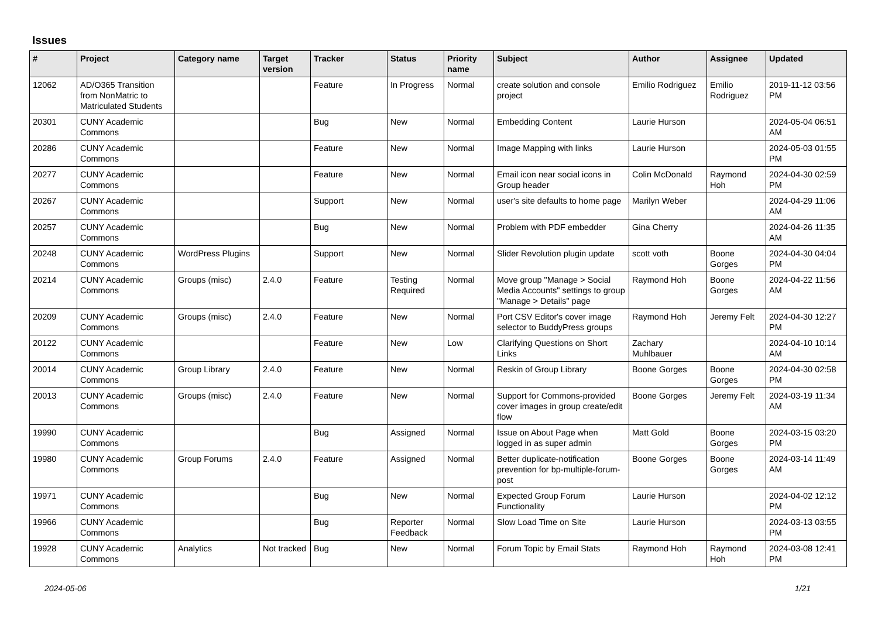Issues
| # | Project | Category name | Target version | Tracker | Status | Priority name | Subject | Author | Assignee | Updated |
| --- | --- | --- | --- | --- | --- | --- | --- | --- | --- | --- |
| 12062 | AD/O365 Transition from NonMatric to Matriculated Students | | | Feature | In Progress | Normal | create solution and console project | Emilio Rodriguez | Emilio Rodriguez | 2019-11-12 03:56 PM |
| 20301 | CUNY Academic Commons | | | Bug | New | Normal | Embedding Content | Laurie Hurson | | 2024-05-04 06:51 AM |
| 20286 | CUNY Academic Commons | | | Feature | New | Normal | Image Mapping with links | Laurie Hurson | | 2024-05-03 01:55 PM |
| 20277 | CUNY Academic Commons | | | Feature | New | Normal | Email icon near social icons in Group header | Colin McDonald | Raymond Hoh | 2024-04-30 02:59 PM |
| 20267 | CUNY Academic Commons | | | Support | New | Normal | user's site defaults to home page | Marilyn Weber | | 2024-04-29 11:06 AM |
| 20257 | CUNY Academic Commons | | | Bug | New | Normal | Problem with PDF embedder | Gina Cherry | | 2024-04-26 11:35 AM |
| 20248 | CUNY Academic Commons | WordPress Plugins | | Support | New | Normal | Slider Revolution plugin update | scott voth | Boone Gorges | 2024-04-30 04:04 PM |
| 20214 | CUNY Academic Commons | Groups (misc) | 2.4.0 | Feature | Testing Required | Normal | Move group "Manage > Social Media Accounts" settings to group "Manage > Details" page | Raymond Hoh | Boone Gorges | 2024-04-22 11:56 AM |
| 20209 | CUNY Academic Commons | Groups (misc) | 2.4.0 | Feature | New | Normal | Port CSV Editor's cover image selector to BuddyPress groups | Raymond Hoh | Jeremy Felt | 2024-04-30 12:27 PM |
| 20122 | CUNY Academic Commons | | | Feature | New | Low | Clarifying Questions on Short Links | Zachary Muhlbauer | | 2024-04-10 10:14 AM |
| 20014 | CUNY Academic Commons | Group Library | 2.4.0 | Feature | New | Normal | Reskin of Group Library | Boone Gorges | Boone Gorges | 2024-04-30 02:58 PM |
| 20013 | CUNY Academic Commons | Groups (misc) | 2.4.0 | Feature | New | Normal | Support for Commons-provided cover images in group create/edit flow | Boone Gorges | Jeremy Felt | 2024-03-19 11:34 AM |
| 19990 | CUNY Academic Commons | | | Bug | Assigned | Normal | Issue on About Page when logged in as super admin | Matt Gold | Boone Gorges | 2024-03-15 03:20 PM |
| 19980 | CUNY Academic Commons | Group Forums | 2.4.0 | Feature | Assigned | Normal | Better duplicate-notification prevention for bp-multiple-forum-post | Boone Gorges | Boone Gorges | 2024-03-14 11:49 AM |
| 19971 | CUNY Academic Commons | | | Bug | New | Normal | Expected Group Forum Functionality | Laurie Hurson | | 2024-04-02 12:12 PM |
| 19966 | CUNY Academic Commons | | | Bug | Reporter Feedback | Normal | Slow Load Time on Site | Laurie Hurson | | 2024-03-13 03:55 PM |
| 19928 | CUNY Academic Commons | Analytics | Not tracked | Bug | New | Normal | Forum Topic by Email Stats | Raymond Hoh | Raymond Hoh | 2024-03-08 12:41 PM |
2024-05-06 1/21